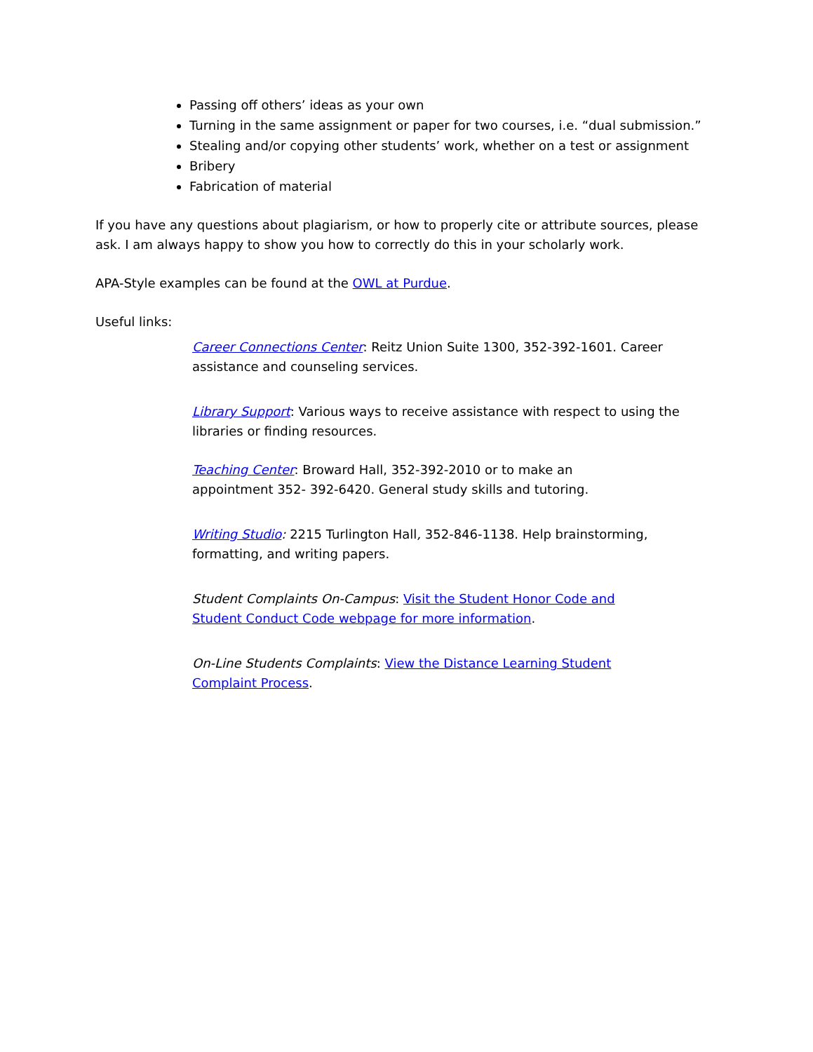Passing off others’ ideas as your own
Turning in the same assignment or paper for two courses, i.e. “dual submission.”
Stealing and/or copying other students’ work, whether on a test or assignment
Bribery
Fabrication of material
If you have any questions about plagiarism, or how to properly cite or attribute sources, please ask. I am always happy to show you how to correctly do this in your scholarly work.
APA-Style examples can be found at the OWL at Purdue.
Useful links:
Career Connections Center: Reitz Union Suite 1300, 352-392-1601. Career assistance and counseling services.
Library Support: Various ways to receive assistance with respect to using the libraries or finding resources.
Teaching Center: Broward Hall, 352-392-2010 or to make an
appointment 352- 392-6420. General study skills and tutoring.
Writing Studio: 2215 Turlington Hall, 352-846-1138. Help brainstorming, formatting, and writing papers.
Student Complaints On-Campus: Visit the Student Honor Code and
Student Conduct Code webpage for more information.
On-Line Students Complaints: View the Distance Learning Student
Complaint Process.